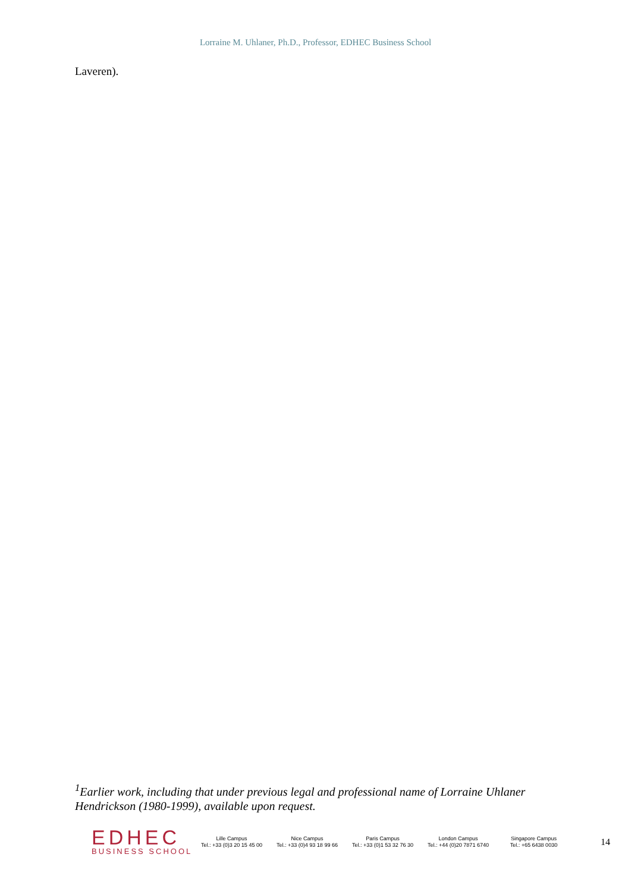Lorraine M. Uhlaner, Ph.D., Professor, EDHEC Business School
Laveren).
<sup>1</sup> Earlier work, including that under previous legal and professional name of Lorraine Uhlaner Hendrickson (1980-1999), available upon request.
EDHEC
BUSINESS SCHOOL
Lille Campus
Tel.: +33 (0)3 20 15 45 00
Nice Campus
Tel.: +33 (0)4 93 18 99 66
Paris Campus
Tel.: +33 (0)1 53 32 76 30
London Campus
Tel.: +44 (0)20 7871 6740
Singapore Campus
Tel.: +65 6438 0030
14